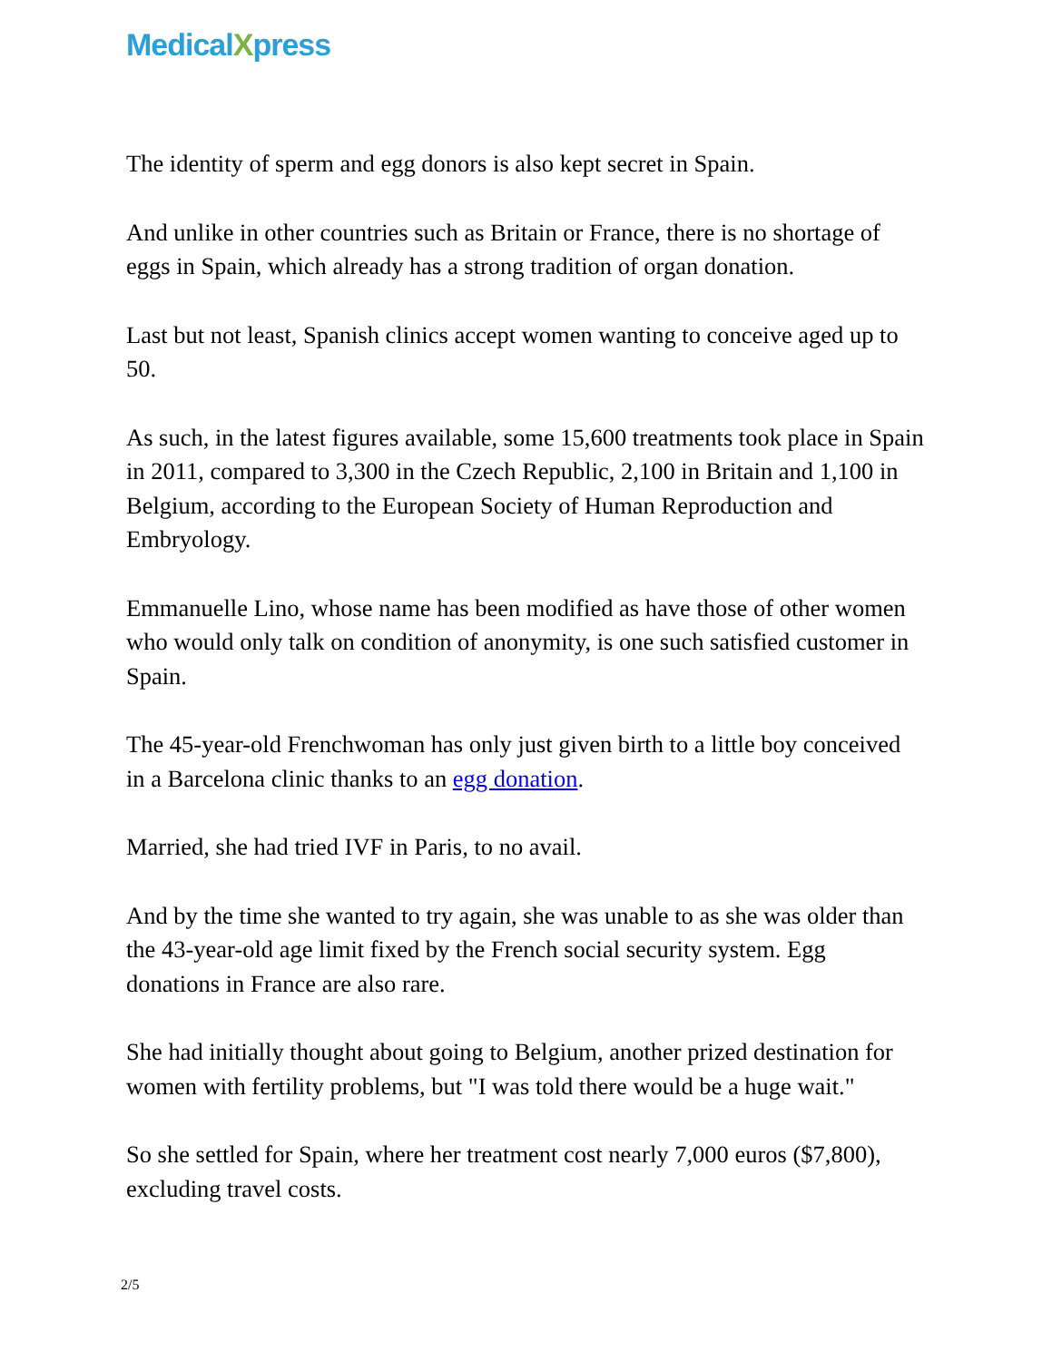MedicalXpress
The identity of sperm and egg donors is also kept secret in Spain.
And unlike in other countries such as Britain or France, there is no shortage of eggs in Spain, which already has a strong tradition of organ donation.
Last but not least, Spanish clinics accept women wanting to conceive aged up to 50.
As such, in the latest figures available, some 15,600 treatments took place in Spain in 2011, compared to 3,300 in the Czech Republic, 2,100 in Britain and 1,100 in Belgium, according to the European Society of Human Reproduction and Embryology.
Emmanuelle Lino, whose name has been modified as have those of other women who would only talk on condition of anonymity, is one such satisfied customer in Spain.
The 45-year-old Frenchwoman has only just given birth to a little boy conceived in a Barcelona clinic thanks to an egg donation.
Married, she had tried IVF in Paris, to no avail.
And by the time she wanted to try again, she was unable to as she was older than the 43-year-old age limit fixed by the French social security system. Egg donations in France are also rare.
She had initially thought about going to Belgium, another prized destination for women with fertility problems, but "I was told there would be a huge wait."
So she settled for Spain, where her treatment cost nearly 7,000 euros ($7,800), excluding travel costs.
2/5